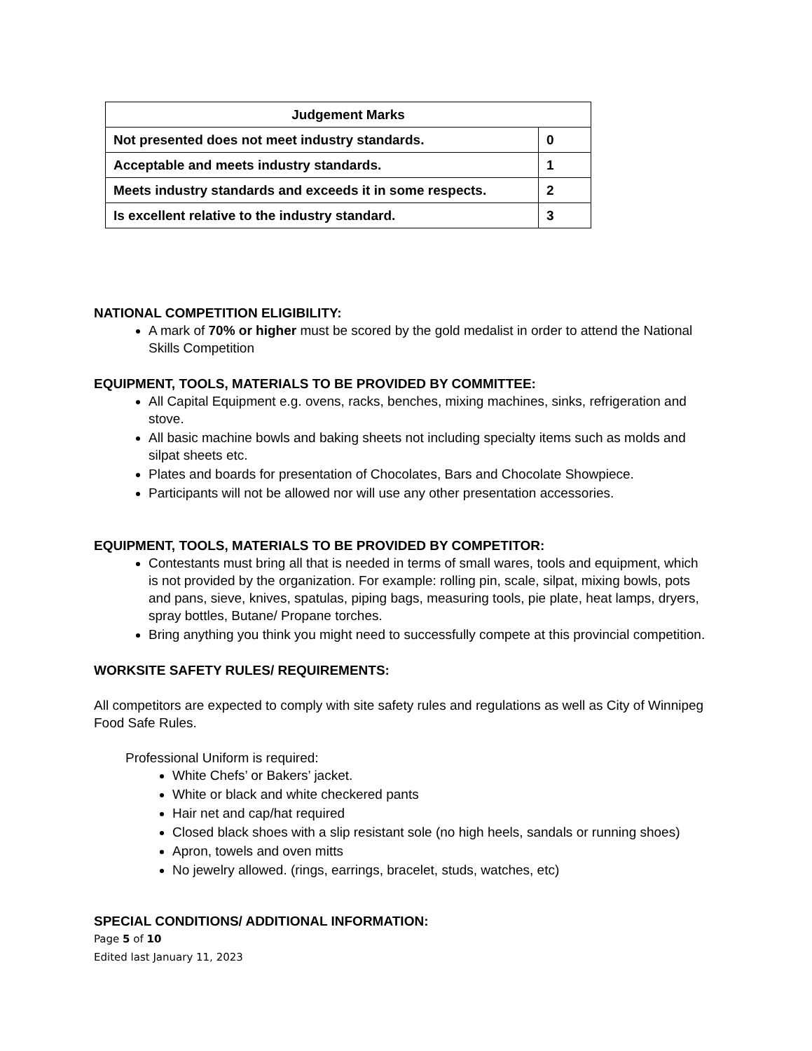| Judgement Marks | |
| Not presented does not meet industry standards. | 0 |
| Acceptable and meets industry standards. | 1 |
| Meets industry standards and exceeds it in some respects. | 2 |
| Is excellent relative to the industry standard. | 3 |
NATIONAL COMPETITION ELIGIBILITY:
A mark of 70% or higher must be scored by the gold medalist in order to attend the National Skills Competition
EQUIPMENT, TOOLS, MATERIALS TO BE PROVIDED BY COMMITTEE:
All Capital Equipment e.g. ovens, racks, benches, mixing machines, sinks, refrigeration and stove.
All basic machine bowls and baking sheets not including specialty items such as molds and silpat sheets etc.
Plates and boards for presentation of Chocolates, Bars and Chocolate Showpiece.
Participants will not be allowed nor will use any other presentation accessories.
EQUIPMENT, TOOLS, MATERIALS TO BE PROVIDED BY COMPETITOR:
Contestants must bring all that is needed in terms of small wares, tools and equipment, which is not provided by the organization. For example: rolling pin, scale, silpat, mixing bowls, pots and pans, sieve, knives, spatulas, piping bags, measuring tools, pie plate, heat lamps, dryers, spray bottles, Butane/ Propane torches.
Bring anything you think you might need to successfully compete at this provincial competition.
WORKSITE SAFETY RULES/ REQUIREMENTS:
All competitors are expected to comply with site safety rules and regulations as well as City of Winnipeg Food Safe Rules.
Professional Uniform is required:
White Chefs’ or Bakers’ jacket.
White or black and white checkered pants
Hair net and cap/hat required
Closed black shoes with a slip resistant sole (no high heels, sandals or running shoes)
Apron, towels and oven mitts
No jewelry allowed. (rings, earrings, bracelet, studs, watches, etc)
SPECIAL CONDITIONS/ ADDITIONAL INFORMATION:
Page 5 of 10
Edited last January 11, 2023